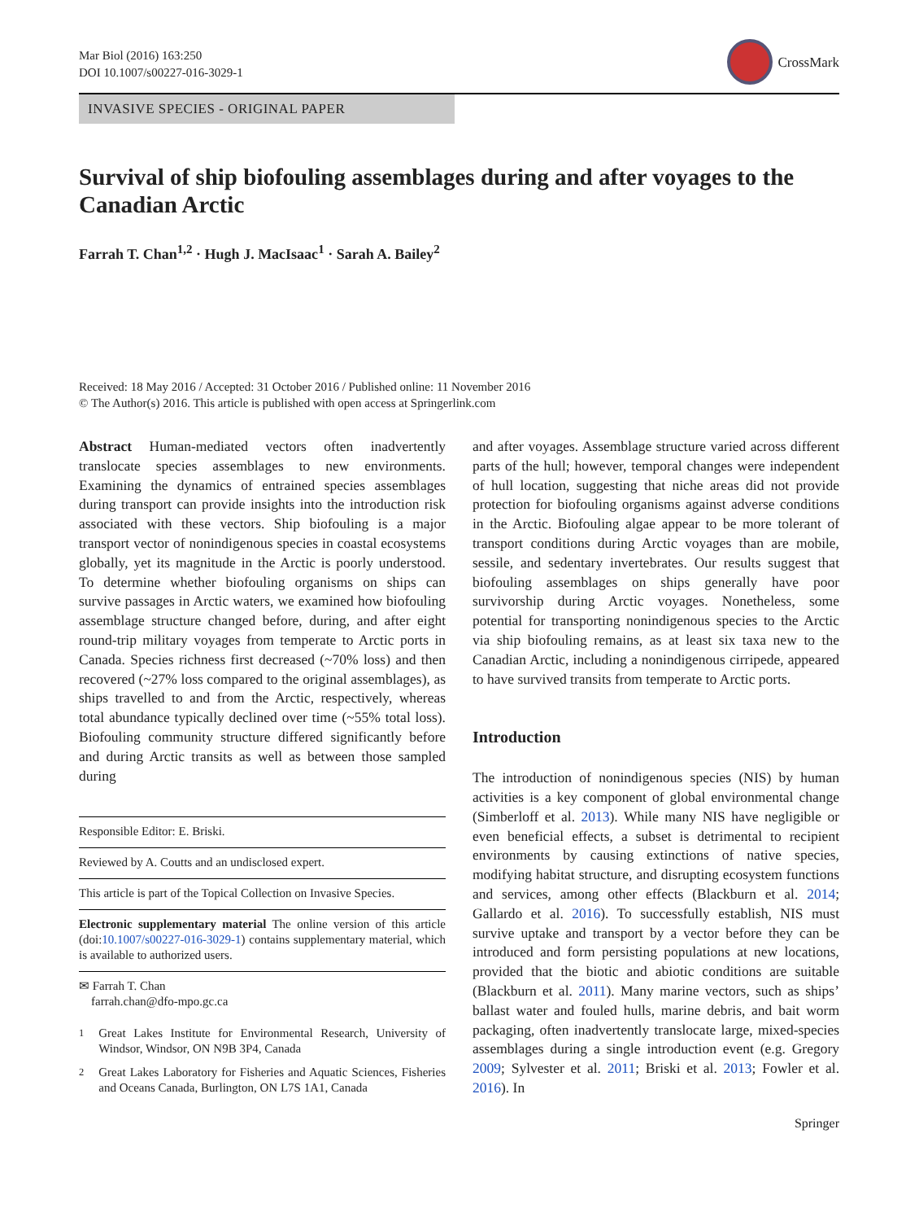Mar Biol (2016) 163:250
DOI 10.1007/s00227-016-3029-1
CrossMark
INVASIVE SPECIES - ORIGINAL PAPER
Survival of ship biofouling assemblages during and after voyages to the Canadian Arctic
Farrah T. Chan<sup>1,2</sup> · Hugh J. MacIsaac<sup>1</sup> · Sarah A. Bailey<sup>2</sup>
Received: 18 May 2016 / Accepted: 31 October 2016 / Published online: 11 November 2016
© The Author(s) 2016. This article is published with open access at Springerlink.com
Abstract Human-mediated vectors often inadvertently translocate species assemblages to new environments. Examining the dynamics of entrained species assemblages during transport can provide insights into the introduction risk associated with these vectors. Ship biofouling is a major transport vector of nonindigenous species in coastal ecosystems globally, yet its magnitude in the Arctic is poorly understood. To determine whether biofouling organisms on ships can survive passages in Arctic waters, we examined how biofouling assemblage structure changed before, during, and after eight round-trip military voyages from temperate to Arctic ports in Canada. Species richness first decreased (~70% loss) and then recovered (~27% loss compared to the original assemblages), as ships travelled to and from the Arctic, respectively, whereas total abundance typically declined over time (~55% total loss). Biofouling community structure differed significantly before and during Arctic transits as well as between those sampled during
Responsible Editor: E. Briski.
Reviewed by A. Coutts and an undisclosed expert.
This article is part of the Topical Collection on Invasive Species.
Electronic supplementary material The online version of this article (doi:10.1007/s00227-016-3029-1) contains supplementary material, which is available to authorized users.
✉ Farrah T. Chan
farrah.chan@dfo-mpo.gc.ca
<sup>1</sup> Great Lakes Institute for Environmental Research, University of Windsor, Windsor, ON N9B 3P4, Canada
<sup>2</sup> Great Lakes Laboratory for Fisheries and Aquatic Sciences, Fisheries and Oceans Canada, Burlington, ON L7S 1A1, Canada
and after voyages. Assemblage structure varied across different parts of the hull; however, temporal changes were independent of hull location, suggesting that niche areas did not provide protection for biofouling organisms against adverse conditions in the Arctic. Biofouling algae appear to be more tolerant of transport conditions during Arctic voyages than are mobile, sessile, and sedentary invertebrates. Our results suggest that biofouling assemblages on ships generally have poor survivorship during Arctic voyages. Nonetheless, some potential for transporting nonindigenous species to the Arctic via ship biofouling remains, as at least six taxa new to the Canadian Arctic, including a nonindigenous cirripede, appeared to have survived transits from temperate to Arctic ports.
Introduction
The introduction of nonindigenous species (NIS) by human activities is a key component of global environmental change (Simberloff et al. 2013). While many NIS have negligible or even beneficial effects, a subset is detrimental to recipient environments by causing extinctions of native species, modifying habitat structure, and disrupting ecosystem functions and services, among other effects (Blackburn et al. 2014; Gallardo et al. 2016). To successfully establish, NIS must survive uptake and transport by a vector before they can be introduced and form persisting populations at new locations, provided that the biotic and abiotic conditions are suitable (Blackburn et al. 2011). Many marine vectors, such as ships’ ballast water and fouled hulls, marine debris, and bait worm packaging, often inadvertently translocate large, mixed-species assemblages during a single introduction event (e.g. Gregory 2009; Sylvester et al. 2011; Briski et al. 2013; Fowler et al. 2016). In
Springer